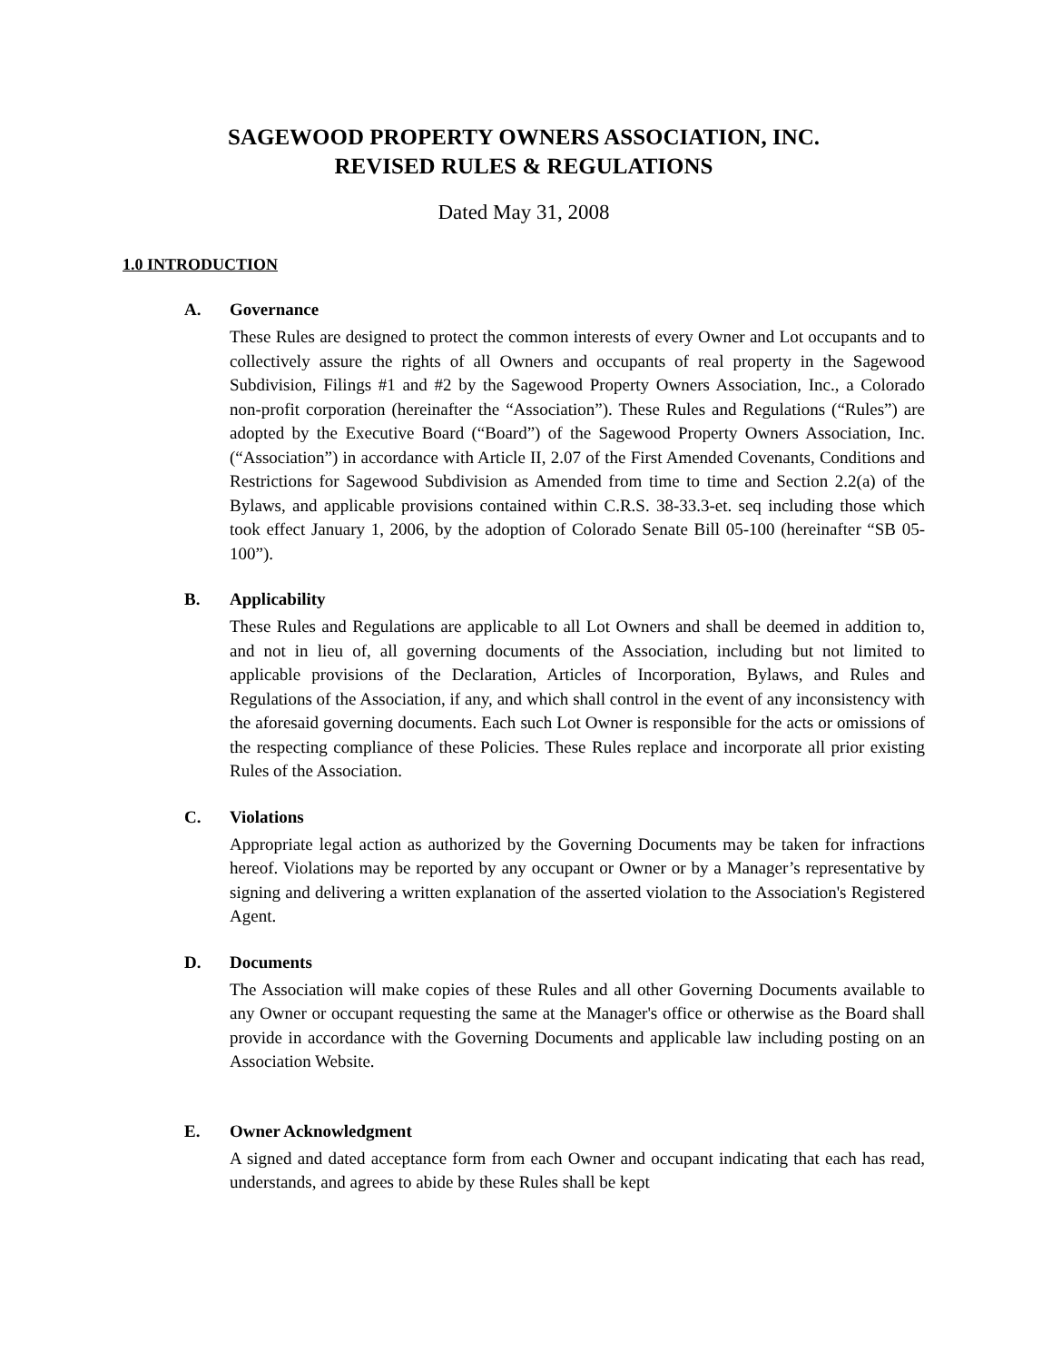SAGEWOOD PROPERTY OWNERS ASSOCIATION, INC.
REVISED RULES & REGULATIONS
Dated May 31, 2008
1.0 INTRODUCTION
A. Governance
These Rules are designed to protect the common interests of every Owner and Lot occupants and to collectively assure the rights of all Owners and occupants of real property in the Sagewood Subdivision, Filings #1 and #2 by the Sagewood Property Owners Association, Inc., a Colorado non-profit corporation (hereinafter the “Association”). These Rules and Regulations (“Rules”) are adopted by the Executive Board (“Board”) of the Sagewood Property Owners Association, Inc. (“Association”) in accordance with Article II, 2.07 of the First Amended Covenants, Conditions and Restrictions for Sagewood Subdivision as Amended from time to time and Section 2.2(a) of the Bylaws, and applicable provisions contained within C.R.S. 38-33.3-et. seq including those which took effect January 1, 2006, by the adoption of Colorado Senate Bill 05-100 (hereinafter “SB 05-100”).
B. Applicability
These Rules and Regulations are applicable to all Lot Owners and shall be deemed in addition to, and not in lieu of, all governing documents of the Association, including but not limited to applicable provisions of the Declaration, Articles of Incorporation, Bylaws, and Rules and Regulations of the Association, if any, and which shall control in the event of any inconsistency with the aforesaid governing documents. Each such Lot Owner is responsible for the acts or omissions of the respecting compliance of these Policies. These Rules replace and incorporate all prior existing Rules of the Association.
C. Violations
Appropriate legal action as authorized by the Governing Documents may be taken for infractions hereof. Violations may be reported by any occupant or Owner or by a Manager’s representative by signing and delivering a written explanation of the asserted violation to the Association's Registered Agent.
D. Documents
The Association will make copies of these Rules and all other Governing Documents available to any Owner or occupant requesting the same at the Manager's office or otherwise as the Board shall provide in accordance with the Governing Documents and applicable law including posting on an Association Website.
E. Owner Acknowledgment
A signed and dated acceptance form from each Owner and occupant indicating that each has read, understands, and agrees to abide by these Rules shall be kept